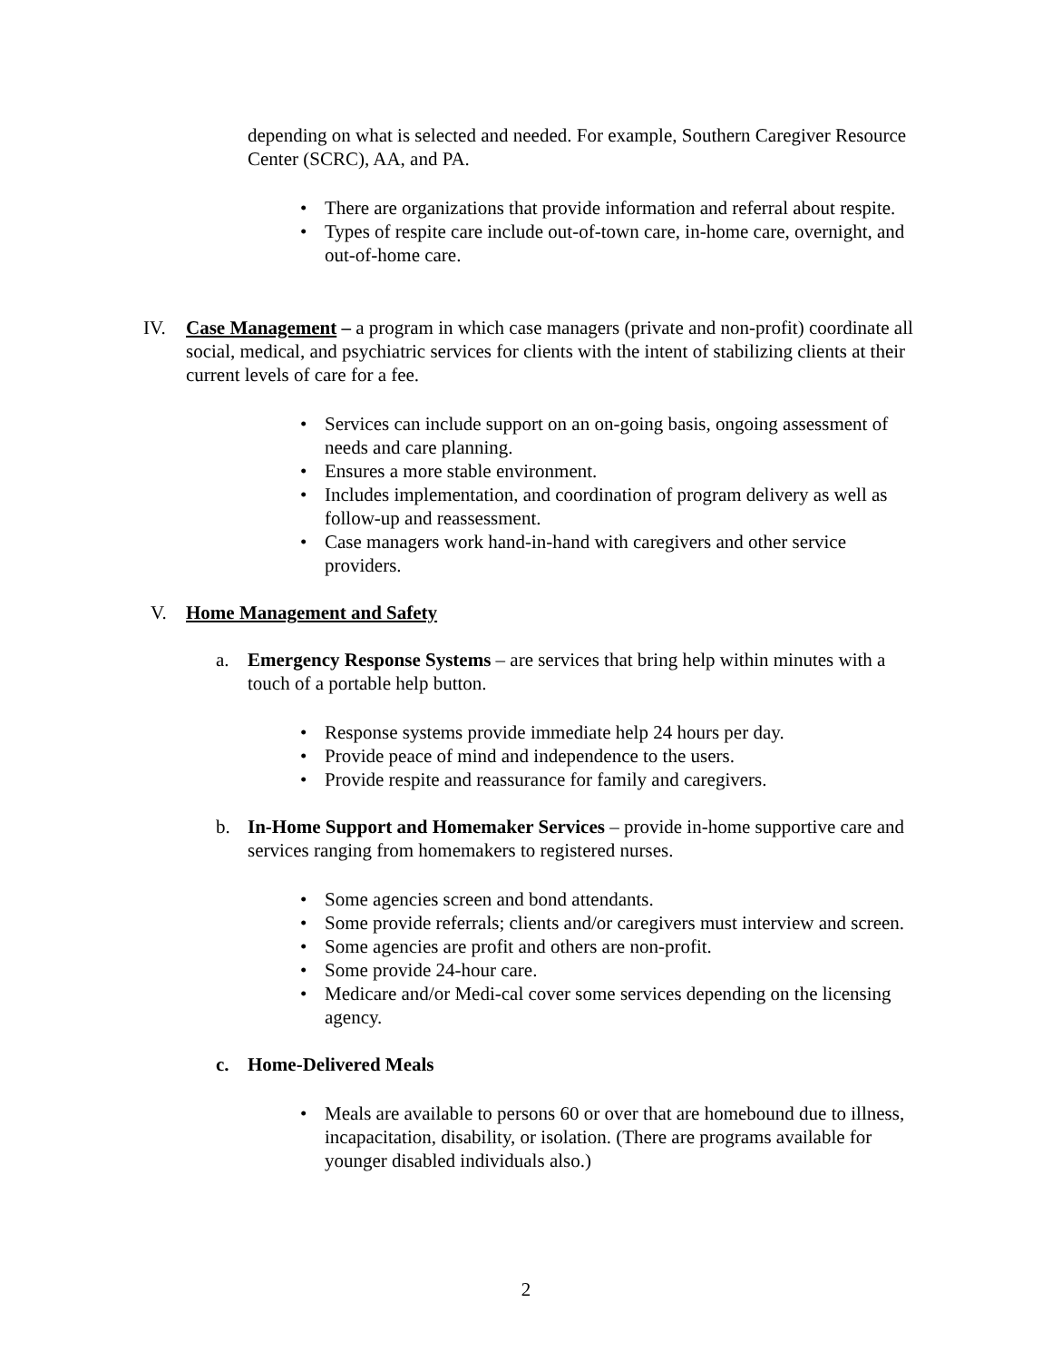depending on what is selected and needed. For example, Southern Caregiver Resource Center (SCRC), AA, and PA.
• There are organizations that provide information and referral about respite.
• Types of respite care include out-of-town care, in-home care, overnight, and out-of-home care.
IV. Case Management – a program in which case managers (private and non-profit) coordinate all social, medical, and psychiatric services for clients with the intent of stabilizing clients at their current levels of care for a fee.
• Services can include support on an on-going basis, ongoing assessment of needs and care planning.
• Ensures a more stable environment.
• Includes implementation, and coordination of program delivery as well as follow-up and reassessment.
• Case managers work hand-in-hand with caregivers and other service providers.
V. Home Management and Safety
a. Emergency Response Systems – are services that bring help within minutes with a touch of a portable help button.
• Response systems provide immediate help 24 hours per day.
• Provide peace of mind and independence to the users.
• Provide respite and reassurance for family and caregivers.
b. In-Home Support and Homemaker Services – provide in-home supportive care and services ranging from homemakers to registered nurses.
• Some agencies screen and bond attendants.
• Some provide referrals; clients and/or caregivers must interview and screen.
• Some agencies are profit and others are non-profit.
• Some provide 24-hour care.
• Medicare and/or Medi-cal cover some services depending on the licensing agency.
c. Home-Delivered Meals
• Meals are available to persons 60 or over that are homebound due to illness, incapacitation, disability, or isolation. (There are programs available for younger disabled individuals also.)
2